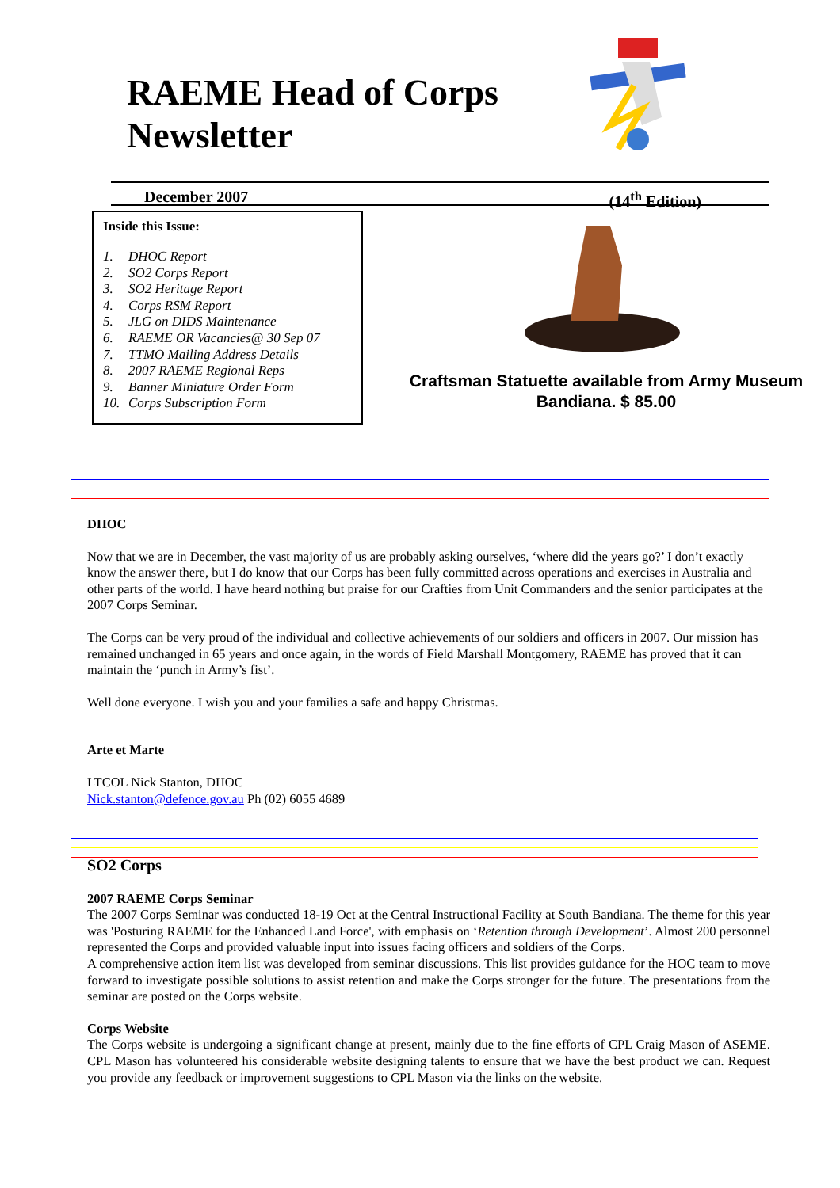RAEME Head of Corps
Newsletter
December 2007 (14<sup>th</sup> Edition)
Inside this Issue:
1. DHOC Report
2. SO2 Corps Report
3. SO2 Heritage Report
4. Corps RSM Report
5. JLG on DIDS Maintenance
6. RAEME OR Vacancies@ 30 Sep 07
7. TTMO Mailing Address Details
8. 2007 RAEME Regional Reps
9. Banner Miniature Order Form
10. Corps Subscription Form
Craftsman Statuette available from Army Museum Bandiana. $ 85.00
DHOC
Now that we are in December, the vast majority of us are probably asking ourselves, ‘where did the years go?’ I don’t exactly know the answer there, but I do know that our Corps has been fully committed across operations and exercises in Australia and other parts of the world. I have heard nothing but praise for our Crafties from Unit Commanders and the senior participates at the 2007 Corps Seminar.
The Corps can be very proud of the individual and collective achievements of our soldiers and officers in 2007. Our mission has remained unchanged in 65 years and once again, in the words of Field Marshall Montgomery, RAEME has proved that it can maintain the ‘punch in Army’s fist’.
Well done everyone. I wish you and your families a safe and happy Christmas.
Arte et Marte
LTCOL Nick Stanton, DHOC
Nick.stanton@defence.gov.au Ph (02) 6055 4689
SO2 Corps
2007 RAEME Corps Seminar
The 2007 Corps Seminar was conducted 18-19 Oct at the Central Instructional Facility at South Bandiana. The theme for this year was 'Posturing RAEME for the Enhanced Land Force', with emphasis on ‘Retention through Development’. Almost 200 personnel represented the Corps and provided valuable input into issues facing officers and soldiers of the Corps.
A comprehensive action item list was developed from seminar discussions. This list provides guidance for the HOC team to move forward to investigate possible solutions to assist retention and make the Corps stronger for the future. The presentations from the seminar are posted on the Corps website.
Corps Website
The Corps website is undergoing a significant change at present, mainly due to the fine efforts of CPL Craig Mason of ASEME. CPL Mason has volunteered his considerable website designing talents to ensure that we have the best product we can. Request you provide any feedback or improvement suggestions to CPL Mason via the links on the website.